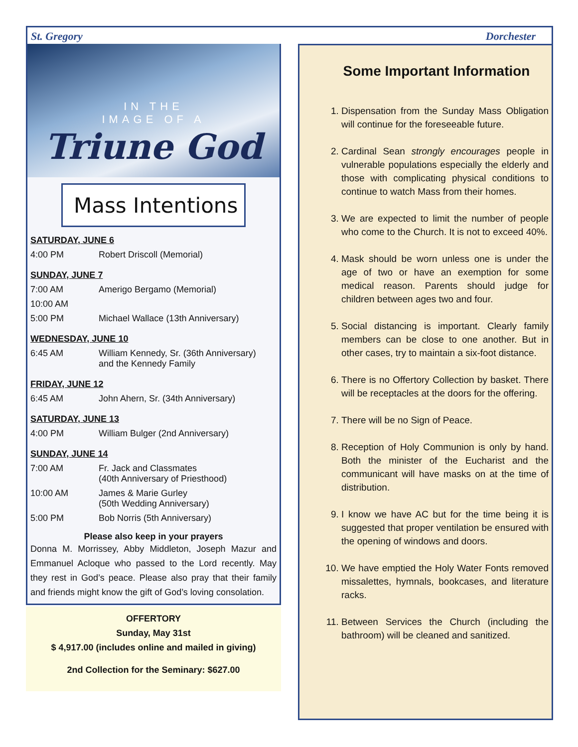St. Gregory Dorchester
IN THE
IMAGE OF A
Triune God
Mass Intentions
SATURDAY, JUNE 6
| 4:00 PM | Robert Driscoll (Memorial) |
SUNDAY, JUNE 7
| 7:00 AM | Amerigo Bergamo (Memorial) |
| 10:00 AM | |
| 5:00 PM | Michael Wallace (13th Anniversary) |
WEDNESDAY, JUNE 10
| 6:45 AM | William Kennedy, Sr. (36th Anniversary) and the Kennedy Family |
FRIDAY, JUNE 12
| 6:45 AM | John Ahern, Sr. (34th Anniversary) |
SATURDAY, JUNE 13
| 4:00 PM | William Bulger (2nd Anniversary) |
SUNDAY, JUNE 14
| 7:00 AM | Fr. Jack and Classmates (40th Anniversary of Priesthood) |
| 10:00 AM | James & Marie Gurley (50th Wedding Anniversary) |
| 5:00 PM | Bob Norris (5th Anniversary) |
Please also keep in your prayers
Donna M. Morrissey, Abby Middleton, Joseph Mazur and Emmanuel Acloque who passed to the Lord recently. May they rest in God’s peace. Please also pray that their family and friends might know the gift of God’s loving consolation.
OFFERTORY
Sunday, May 31st
$ 4,917.00 (includes online and mailed in giving)
2nd Collection for the Seminary: $627.00
Some Important Information
1. Dispensation from the Sunday Mass Obligation will continue for the foreseeable future.
2. Cardinal Sean strongly encourages people in vulnerable populations especially the elderly and those with complicating physical conditions to continue to watch Mass from their homes.
3. We are expected to limit the number of people who come to the Church. It is not to exceed 40%.
4. Mask should be worn unless one is under the age of two or have an exemption for some medical reason. Parents should judge for children between ages two and four.
5. Social distancing is important. Clearly family members can be close to one another. But in other cases, try to maintain a six-foot distance.
6. There is no Offertory Collection by basket. There will be receptacles at the doors for the offering.
7. There will be no Sign of Peace.
8. Reception of Holy Communion is only by hand. Both the minister of the Eucharist and the communicant will have masks on at the time of distribution.
9. I know we have AC but for the time being it is suggested that proper ventilation be ensured with the opening of windows and doors.
10. We have emptied the Holy Water Fonts removed missalettes, hymnals, bookcases, and literature racks.
11. Between Services the Church (including the bathroom) will be cleaned and sanitized.